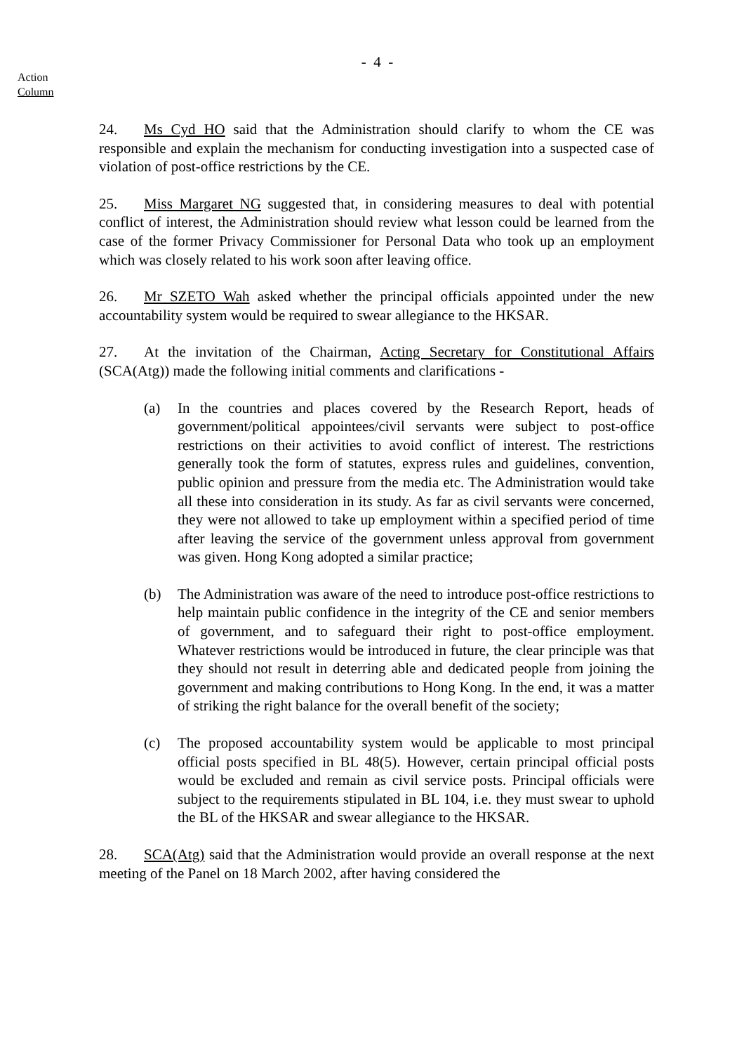- 4 -
Action
Column
24. Ms Cyd HO said that the Administration should clarify to whom the CE was responsible and explain the mechanism for conducting investigation into a suspected case of violation of post-office restrictions by the CE.
25. Miss Margaret NG suggested that, in considering measures to deal with potential conflict of interest, the Administration should review what lesson could be learned from the case of the former Privacy Commissioner for Personal Data who took up an employment which was closely related to his work soon after leaving office.
26. Mr SZETO Wah asked whether the principal officials appointed under the new accountability system would be required to swear allegiance to the HKSAR.
27. At the invitation of the Chairman, Acting Secretary for Constitutional Affairs (SCA(Atg)) made the following initial comments and clarifications -
(a) In the countries and places covered by the Research Report, heads of government/political appointees/civil servants were subject to post-office restrictions on their activities to avoid conflict of interest. The restrictions generally took the form of statutes, express rules and guidelines, convention, public opinion and pressure from the media etc. The Administration would take all these into consideration in its study. As far as civil servants were concerned, they were not allowed to take up employment within a specified period of time after leaving the service of the government unless approval from government was given. Hong Kong adopted a similar practice;
(b) The Administration was aware of the need to introduce post-office restrictions to help maintain public confidence in the integrity of the CE and senior members of government, and to safeguard their right to post-office employment. Whatever restrictions would be introduced in future, the clear principle was that they should not result in deterring able and dedicated people from joining the government and making contributions to Hong Kong. In the end, it was a matter of striking the right balance for the overall benefit of the society;
(c) The proposed accountability system would be applicable to most principal official posts specified in BL 48(5). However, certain principal official posts would be excluded and remain as civil service posts. Principal officials were subject to the requirements stipulated in BL 104, i.e. they must swear to uphold the BL of the HKSAR and swear allegiance to the HKSAR.
28. SCA(Atg) said that the Administration would provide an overall response at the next meeting of the Panel on 18 March 2002, after having considered the